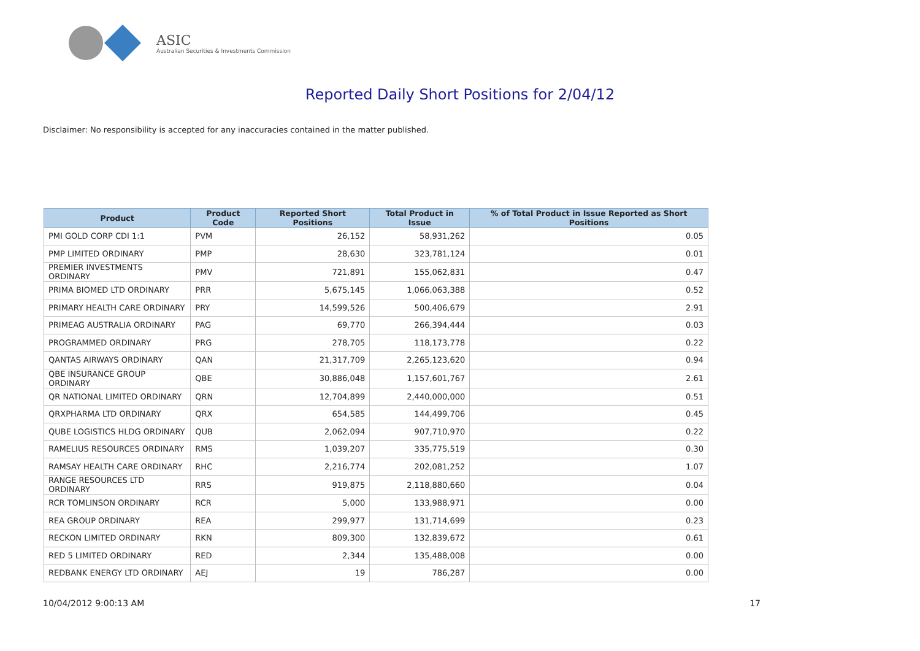ASIC
Australian Securities & Investments Commission
Reported Daily Short Positions for 2/04/12
Disclaimer: No responsibility is accepted for any inaccuracies contained in the matter published.
| Product | Product Code | Reported Short Positions | Total Product in Issue | % of Total Product in Issue Reported as Short Positions |
| --- | --- | --- | --- | --- |
| PMI GOLD CORP CDI 1:1 | PVM | 26,152 | 58,931,262 | 0.05 |
| PMP LIMITED ORDINARY | PMP | 28,630 | 323,781,124 | 0.01 |
| PREMIER INVESTMENTS ORDINARY | PMV | 721,891 | 155,062,831 | 0.47 |
| PRIMA BIOMED LTD ORDINARY | PRR | 5,675,145 | 1,066,063,388 | 0.52 |
| PRIMARY HEALTH CARE ORDINARY | PRY | 14,599,526 | 500,406,679 | 2.91 |
| PRIMEAG AUSTRALIA ORDINARY | PAG | 69,770 | 266,394,444 | 0.03 |
| PROGRAMMED ORDINARY | PRG | 278,705 | 118,173,778 | 0.22 |
| QANTAS AIRWAYS ORDINARY | QAN | 21,317,709 | 2,265,123,620 | 0.94 |
| QBE INSURANCE GROUP ORDINARY | QBE | 30,886,048 | 1,157,601,767 | 2.61 |
| QR NATIONAL LIMITED ORDINARY | QRN | 12,704,899 | 2,440,000,000 | 0.51 |
| QRXPHARMA LTD ORDINARY | QRX | 654,585 | 144,499,706 | 0.45 |
| QUBE LOGISTICS HLDG ORDINARY | QUB | 2,062,094 | 907,710,970 | 0.22 |
| RAMELIUS RESOURCES ORDINARY | RMS | 1,039,207 | 335,775,519 | 0.30 |
| RAMSAY HEALTH CARE ORDINARY | RHC | 2,216,774 | 202,081,252 | 1.07 |
| RANGE RESOURCES LTD ORDINARY | RRS | 919,875 | 2,118,880,660 | 0.04 |
| RCR TOMLINSON ORDINARY | RCR | 5,000 | 133,988,971 | 0.00 |
| REA GROUP ORDINARY | REA | 299,977 | 131,714,699 | 0.23 |
| RECKON LIMITED ORDINARY | RKN | 809,300 | 132,839,672 | 0.61 |
| RED 5 LIMITED ORDINARY | RED | 2,344 | 135,488,008 | 0.00 |
| REDBANK ENERGY LTD ORDINARY | AEJ | 19 | 786,287 | 0.00 |
10/04/2012 9:00:13 AM 17